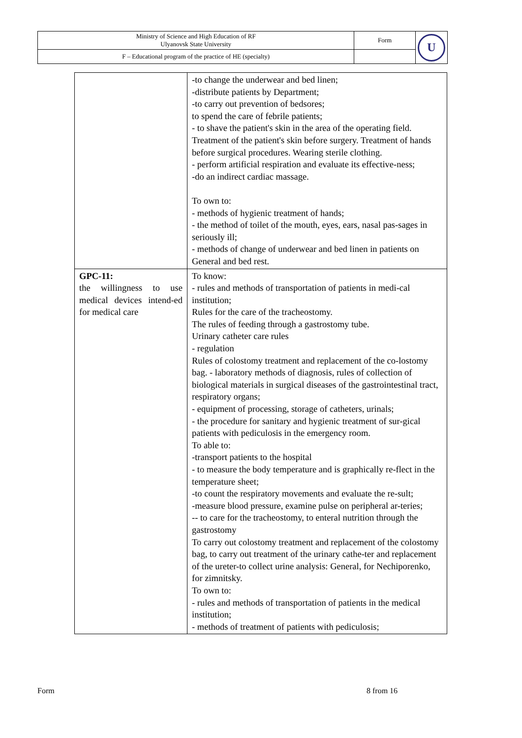| Ministry of Science and High Education of RF Ulyanovsk State University | Form | U |
| F – Educational program of the practice of HE (specialty) | | |
| | -to change the underwear and bed linen; -distribute patients by Department; -to carry out prevention of bedsores; to spend the care of febrile patients; - to shave the patient's skin in the area of the operating field. Treatment of the patient's skin before surgery. Treatment of hands before surgical procedures. Wearing sterile clothing. - perform artificial respiration and evaluate its effective-ness; -do an indirect cardiac massage. To own to: - methods of hygienic treatment of hands; - the method of toilet of the mouth, eyes, ears, nasal pas-sages in seriously ill; - methods of change of underwear and bed linen in patients on General and bed rest. |
| GPC-11: the willingness to use medical devices intend-ed for medical care | To know: - rules and methods of transportation of patients in medi-cal institution; Rules for the care of the tracheostomy. The rules of feeding through a gastrostomy tube. Urinary catheter care rules - regulation Rules of colostomy treatment and replacement of the co-lostomy bag. - laboratory methods of diagnosis, rules of collection of biological materials in surgical diseases of the gastrointestinal tract, respiratory organs; - equipment of processing, storage of catheters, urinals; - the procedure for sanitary and hygienic treatment of sur-gical patients with pediculosis in the emergency room. To able to: -transport patients to the hospital - to measure the body temperature and is graphically re-flect in the temperature sheet; -to count the respiratory movements and evaluate the re-sult; -measure blood pressure, examine pulse on peripheral ar-teries; -- to care for the tracheostomy, to enteral nutrition through the gastrostomy To carry out colostomy treatment and replacement of the colostomy bag, to carry out treatment of the urinary cathe-ter and replacement of the ureter-to collect urine analysis: General, for Nechiporenko, for zimnitsky. To own to: - rules and methods of transportation of patients in the medical institution; - methods of treatment of patients with pediculosis; |
Form 8 from 16